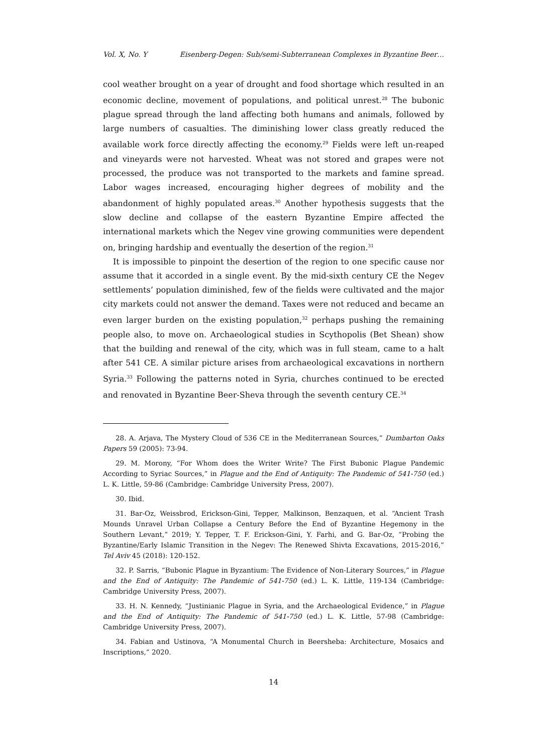Vol. X, No. Y Eisenberg-Degen: Sub/semi-Subterranean Complexes in Byzantine Beer…
cool weather brought on a year of drought and food shortage which resulted in an economic decline, movement of populations, and political unrest.<sup>28</sup> The bubonic plague spread through the land affecting both humans and animals, followed by large numbers of casualties. The diminishing lower class greatly reduced the available work force directly affecting the economy.<sup>29</sup> Fields were left un-reaped and vineyards were not harvested. Wheat was not stored and grapes were not processed, the produce was not transported to the markets and famine spread. Labor wages increased, encouraging higher degrees of mobility and the abandonment of highly populated areas.<sup>30</sup> Another hypothesis suggests that the slow decline and collapse of the eastern Byzantine Empire affected the international markets which the Negev vine growing communities were dependent on, bringing hardship and eventually the desertion of the region.<sup>31</sup>
It is impossible to pinpoint the desertion of the region to one specific cause nor assume that it accorded in a single event. By the mid-sixth century CE the Negev settlements’ population diminished, few of the fields were cultivated and the major city markets could not answer the demand. Taxes were not reduced and became an even larger burden on the existing population,<sup>32</sup> perhaps pushing the remaining people also, to move on. Archaeological studies in Scythopolis (Bet Shean) show that the building and renewal of the city, which was in full steam, came to a halt after 541 CE. A similar picture arises from archaeological excavations in northern Syria.<sup>33</sup> Following the patterns noted in Syria, churches continued to be erected and renovated in Byzantine Beer-Sheva through the seventh century CE.<sup>34</sup>
28. A. Arjava, The Mystery Cloud of 536 CE in the Mediterranean Sources,” Dumbarton Oaks Papers 59 (2005): 73-94.
29. M. Morony, “For Whom does the Writer Write? The First Bubonic Plague Pandemic According to Syriac Sources,” in Plague and the End of Antiquity: The Pandemic of 541-750 (ed.) L. K. Little, 59-86 (Cambridge: Cambridge University Press, 2007).
30. Ibid.
31. Bar-Oz, Weissbrod, Erickson-Gini, Tepper, Malkinson, Benzaquen, et al. “Ancient Trash Mounds Unravel Urban Collapse a Century Before the End of Byzantine Hegemony in the Southern Levant,” 2019; Y. Tepper, T. F. Erickson-Gini, Y. Farhi, and G. Bar-Oz, “Probing the Byzantine/Early Islamic Transition in the Negev: The Renewed Shivta Excavations, 2015-2016,” Tel Aviv 45 (2018): 120-152.
32. P. Sarris, “Bubonic Plague in Byzantium: The Evidence of Non-Literary Sources,” in Plague and the End of Antiquity: The Pandemic of 541-750 (ed.) L. K. Little, 119-134 (Cambridge: Cambridge University Press, 2007).
33. H. N. Kennedy, “Justinianic Plague in Syria, and the Archaeological Evidence,” in Plague and the End of Antiquity: The Pandemic of 541-750 (ed.) L. K. Little, 57-98 (Cambridge: Cambridge University Press, 2007).
34. Fabian and Ustinova, “A Monumental Church in Beersheba: Architecture, Mosaics and Inscriptions,” 2020.
14